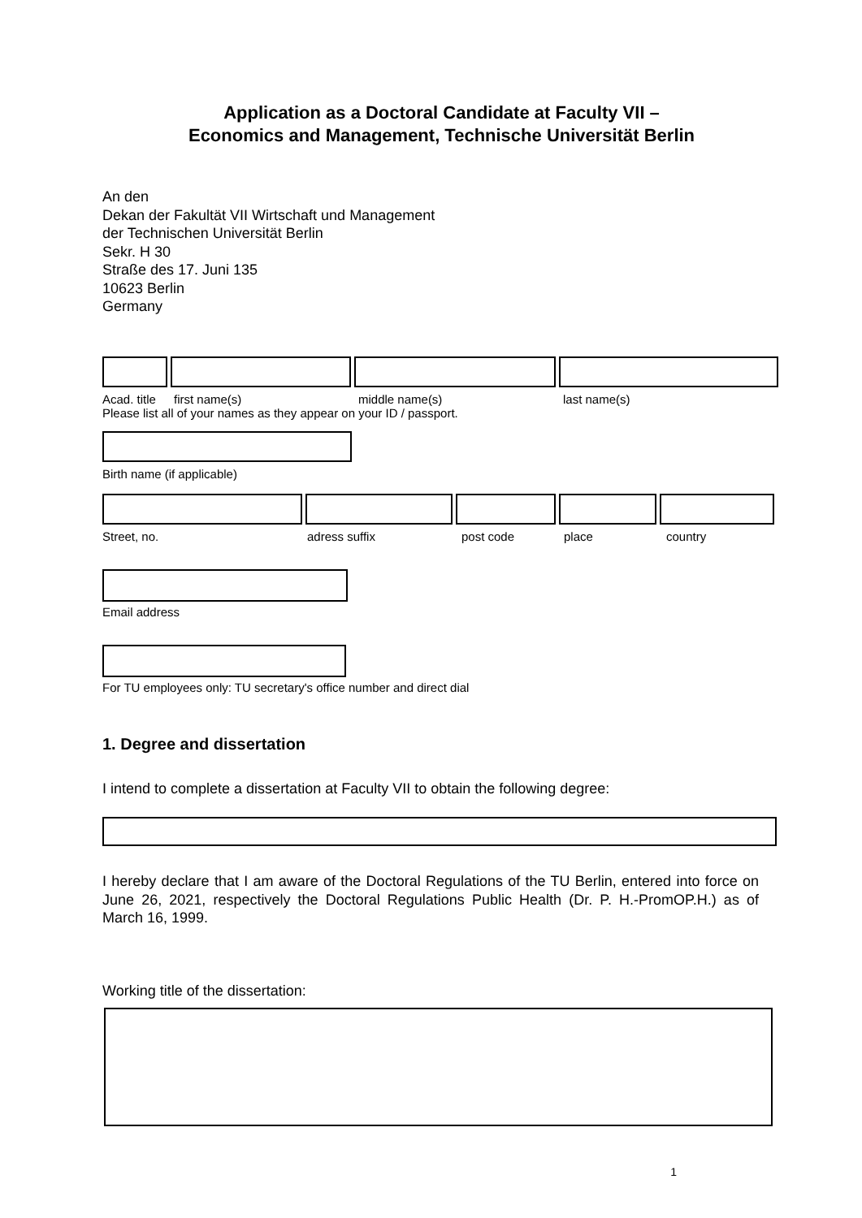Application as a Doctoral Candidate at Faculty VII –
Economics and Management, Technische Universität Berlin
An den
Dekan der Fakultät VII Wirtschaft und Management
der Technischen Universität Berlin
Sekr. H 30
Straße des 17. Juni 135
10623 Berlin
Germany
Acad. title first name(s) middle name(s) last name(s)
Please list all of your names as they appear on your ID / passport.
Birth name (if applicable)
Street, no. adress suffix post code place country
Email address
For TU employees only: TU secretary's office number and direct dial
1. Degree and dissertation
I intend to complete a dissertation at Faculty VII to obtain the following degree:
I hereby declare that I am aware of the Doctoral Regulations of the TU Berlin, entered into force on June 26, 2021, respectively the Doctoral Regulations Public Health (Dr. P. H.-PromOP.H.) as of March 16, 1999.
Working title of the dissertation:
1